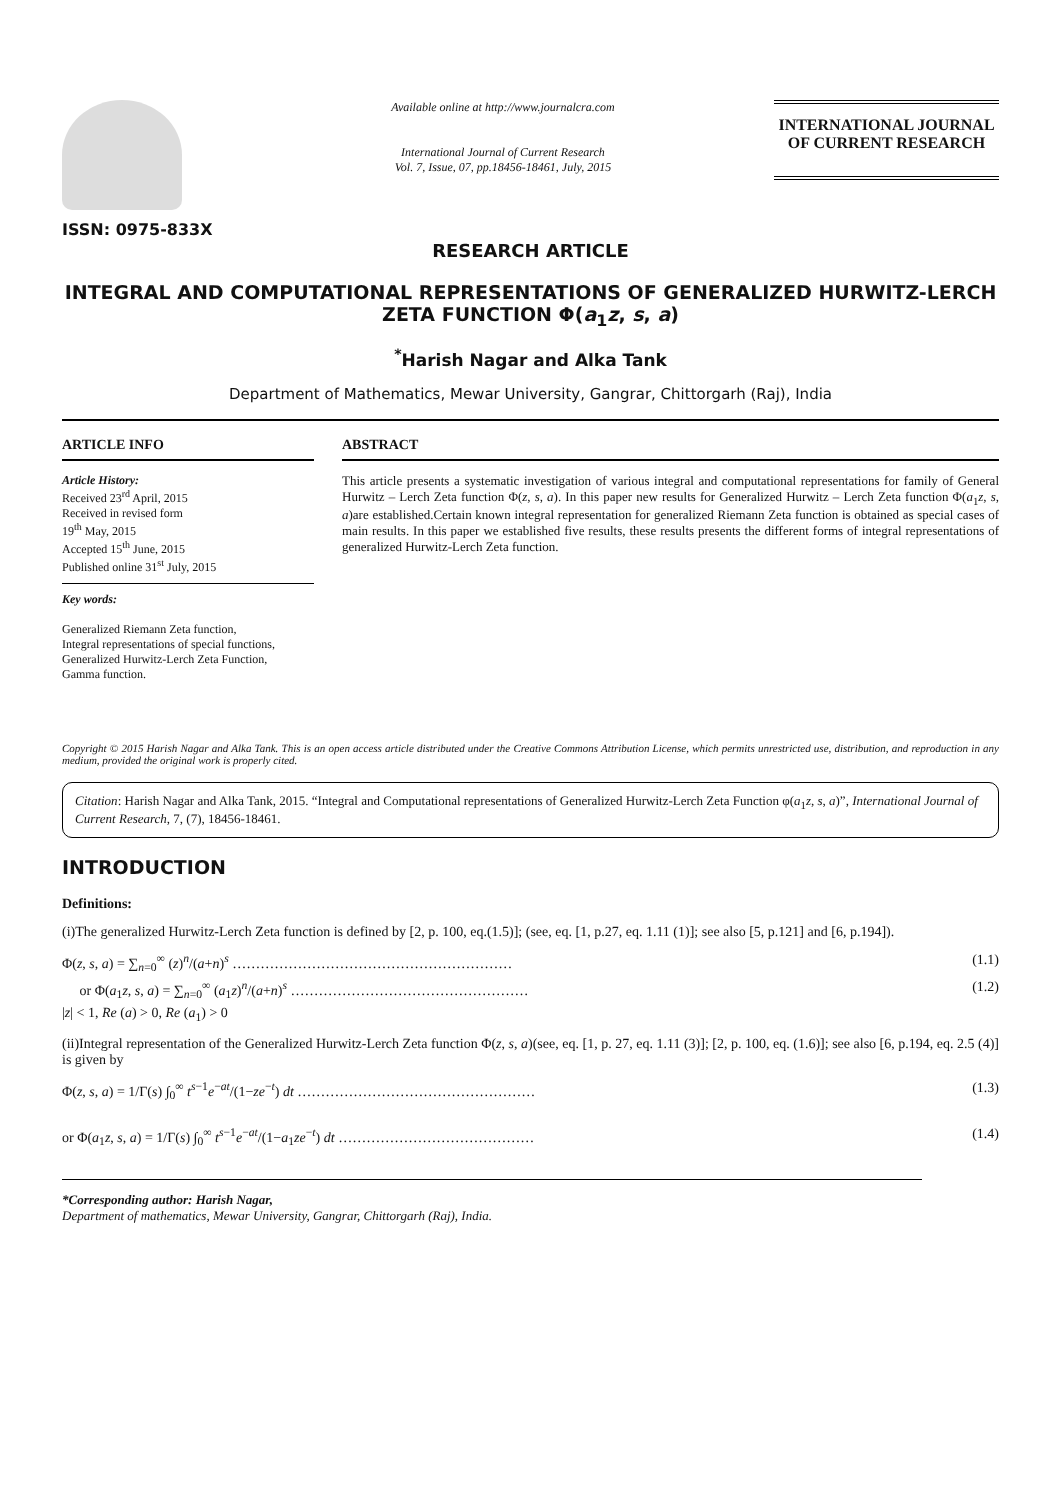ISSN: 0975-833X
Available online at http://www.journalcra.com
International Journal of Current Research
Vol. 7, Issue, 07, pp.18456-18461, July, 2015
INTERNATIONAL JOURNAL
OF CURRENT RESEARCH
RESEARCH ARTICLE
INTEGRAL AND COMPUTATIONAL REPRESENTATIONS OF GENERALIZED HURWITZ-LERCH ZETA FUNCTION Φ(a<sub>1</sub>z, s, a)
<sup>*</sup> Harish Nagar and Alka Tank
Department of Mathematics, Mewar University, Gangrar, Chittorgarh (Raj), India
ARTICLE INFO
Article History:
Received 23<sup>rd</sup> April, 2015
Received in revised form
19<sup>th</sup> May, 2015
Accepted 15<sup>th</sup> June, 2015
Published online 31<sup>st</sup> July, 2015
Key words:
Generalized Riemann Zeta function,
Integral representations of special functions,
Generalized Hurwitz-Lerch Zeta Function,
Gamma function.
ABSTRACT
This article presents a systematic investigation of various integral and computational representations for family of General Hurwitz – Lerch Zeta function Φ(z, s, a). In this paper new results for Generalized Hurwitz – Lerch Zeta function Φ(a<sub>1</sub>z, s, a)are established.Certain known integral representation for generalized Riemann Zeta function is obtained as special cases of main results. In this paper we established five results, these results presents the different forms of integral representations of generalized Hurwitz-Lerch Zeta function.
Copyright © 2015 Harish Nagar and Alka Tank. This is an open access article distributed under the Creative Commons Attribution License, which permits unrestricted use, distribution, and reproduction in any medium, provided the original work is properly cited.
Citation: Harish Nagar and Alka Tank, 2015. “Integral and Computational representations of Generalized Hurwitz-Lerch Zeta Function φ(a<sub>1</sub>z, s, a)”, International Journal of Current Research, 7, (7), 18456-18461.
INTRODUCTION
Definitions:
(i)The generalized Hurwitz-Lerch Zeta function is defined by [2, p. 100, eq.(1.5)]; (see, eq. [1, p.27, eq. 1.11 (1)]; see also [5, p.121] and [6, p.194]).
Φ(z, s, a) = ∑<sub>n=0</sub><sup>∞</sup> (z)<sup>n</sup>/(a+n)<sup>s</sup> …………………………………………………… (1.1)
or Φ(a<sub>1</sub>z, s, a) = ∑<sub>n=0</sub><sup>∞</sup> (a<sub>1</sub>z)<sup>n</sup>/(a+n)<sup>s</sup> …………………………………………… (1.2)
|z| < 1, Re (a) > 0, Re (a<sub>1</sub>) > 0
(ii)Integral representation of the Generalized Hurwitz-Lerch Zeta function Φ(z, s, a)(see, eq. [1, p. 27, eq. 1.11 (3)]; [2, p. 100, eq. (1.6)]; see also [6, p.194, eq. 2.5 (4)] is given by
Φ(z, s, a) = 1/Γ(s) ∫<sub>0</sub><sup>∞</sup> t<sup>s−1</sup>e<sup>−at</sup>/(1−ze<sup>−t</sup>) dt …………………………………………… (1.3)
or Φ(a<sub>1</sub>z, s, a) = 1/Γ(s) ∫<sub>0</sub><sup>∞</sup> t<sup>s−1</sup>e<sup>−at</sup>/(1−a<sub>1</sub>ze<sup>−t</sup>) dt …………………………………… (1.4)
*Corresponding author: Harish Nagar,
Department of mathematics, Mewar University, Gangrar, Chittorgarh (Raj), India.